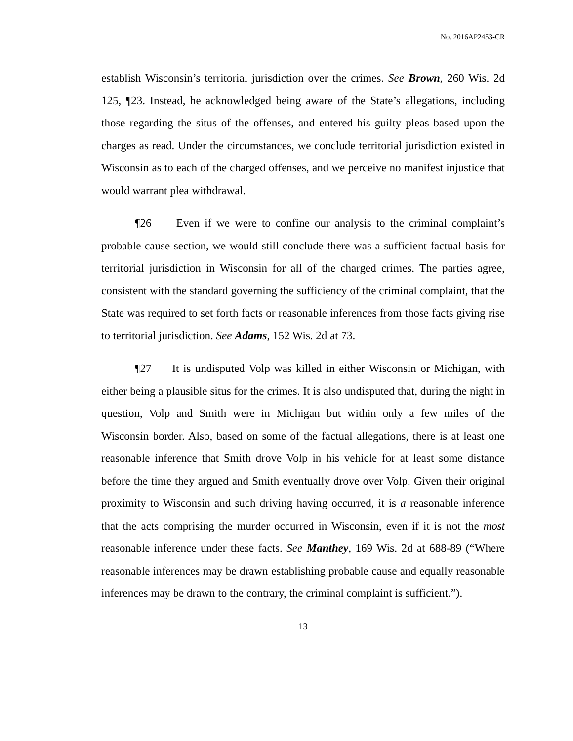No. 2016AP2453-CR
establish Wisconsin’s territorial jurisdiction over the crimes. See Brown, 260 Wis. 2d 125, ¶23. Instead, he acknowledged being aware of the State’s allegations, including those regarding the situs of the offenses, and entered his guilty pleas based upon the charges as read. Under the circumstances, we conclude territorial jurisdiction existed in Wisconsin as to each of the charged offenses, and we perceive no manifest injustice that would warrant plea withdrawal.
¶26 Even if we were to confine our analysis to the criminal complaint’s probable cause section, we would still conclude there was a sufficient factual basis for territorial jurisdiction in Wisconsin for all of the charged crimes. The parties agree, consistent with the standard governing the sufficiency of the criminal complaint, that the State was required to set forth facts or reasonable inferences from those facts giving rise to territorial jurisdiction. See Adams, 152 Wis. 2d at 73.
¶27 It is undisputed Volp was killed in either Wisconsin or Michigan, with either being a plausible situs for the crimes. It is also undisputed that, during the night in question, Volp and Smith were in Michigan but within only a few miles of the Wisconsin border. Also, based on some of the factual allegations, there is at least one reasonable inference that Smith drove Volp in his vehicle for at least some distance before the time they argued and Smith eventually drove over Volp. Given their original proximity to Wisconsin and such driving having occurred, it is a reasonable inference that the acts comprising the murder occurred in Wisconsin, even if it is not the most reasonable inference under these facts. See Manthey, 169 Wis. 2d at 688-89 (“Where reasonable inferences may be drawn establishing probable cause and equally reasonable inferences may be drawn to the contrary, the criminal complaint is sufficient.”).
13